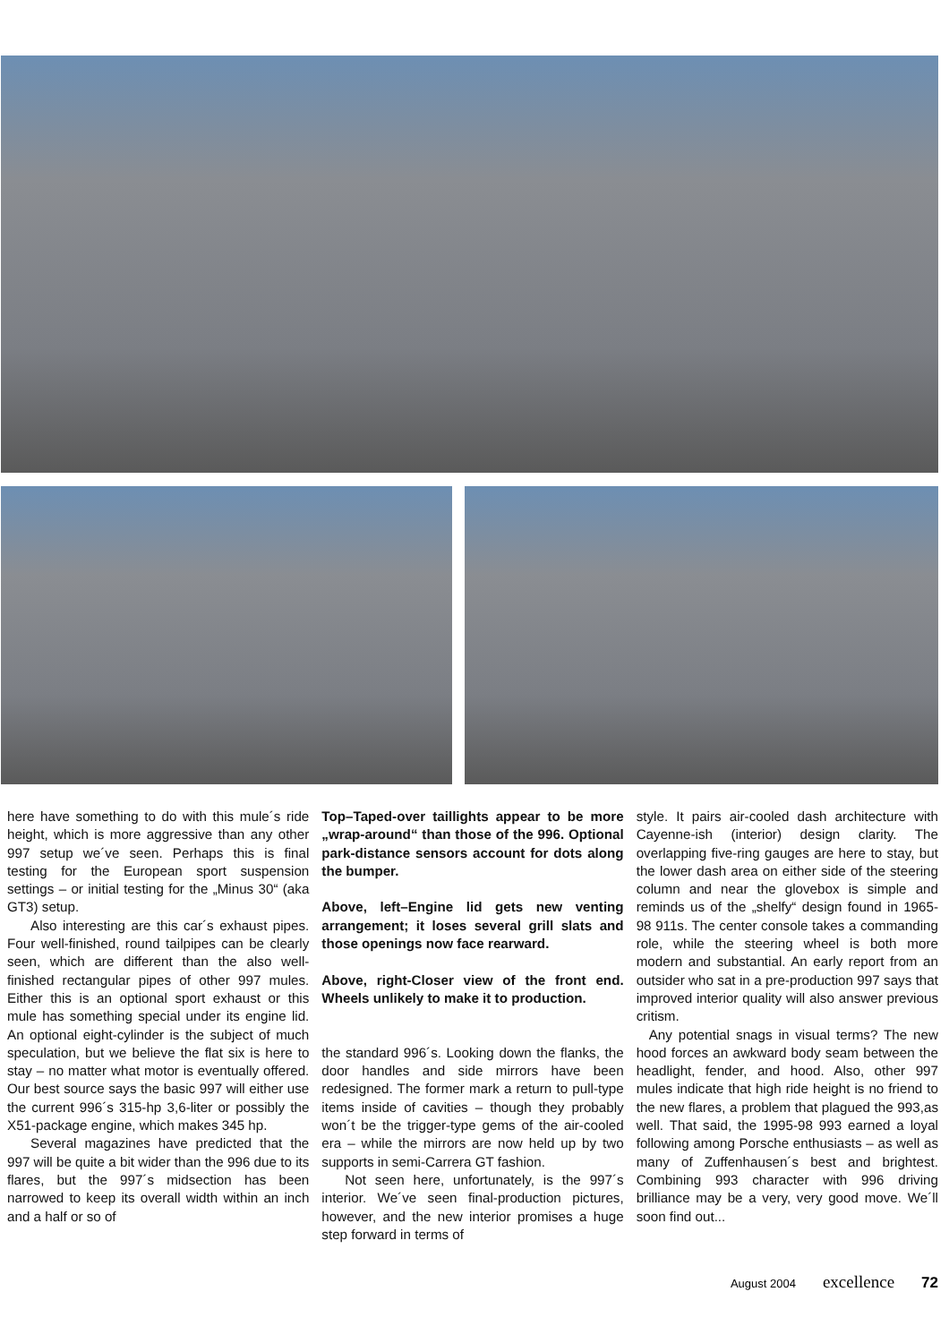here have something to do with this mule´s ride height, which is more aggressive than any other 997 setup we´ve seen. Perhaps this is final testing for the European sport suspension settings – or initial testing for the „Minus 30“ (aka GT3) setup.
Also interesting are this car´s exhaust pipes. Four well-finished, round tailpipes can be clearly seen, which are different than the also well-finished rectangular pipes of other 997 mules. Either this is an optional sport exhaust or this mule has something special under its engine lid. An optional eight-cylinder is the subject of much speculation, but we believe the flat six is here to stay – no matter what motor is eventually offered. Our best source says the basic 997 will either use the current 996´s 315-hp 3,6-liter or possibly the X51-package engine, which makes 345 hp.
Several magazines have predicted that the 997 will be quite a bit wider than the 996 due to its flares, but the 997´s midsection has been narrowed to keep its overall width within an inch and a half or so of
Top–Taped-over taillights appear to be more „wrap-around“ than those of the 996. Optional park-distance sensors account for dots along the bumper.
Above, left–Engine lid gets new venting arrangement; it loses several grill slats and those openings now face rearward.
Above, right-Closer view of the front end. Wheels unlikely to make it to production.
the standard 996´s. Looking down the flanks, the door handles and side mirrors have been redesigned. The former mark a return to pull-type items inside of cavities – though they probably won´t be the trigger-type gems of the air-cooled era – while the mirrors are now held up by two supports in semi-Carrera GT fashion.
Not seen here, unfortunately, is the 997´s interior. We´ve seen final-production pictures, however, and the new interior promises a huge step forward in terms of
style. It pairs air-cooled dash architecture with Cayenne-ish (interior) design clarity. The overlapping five-ring gauges are here to stay, but the lower dash area on either side of the steering column and near the glovebox is simple and reminds us of the „shelfy“ design found in 1965-98 911s. The center console takes a commanding role, while the steering wheel is both more modern and substantial. An early report from an outsider who sat in a pre-production 997 says that improved interior quality will also answer previous critism.
Any potential snags in visual terms? The new hood forces an awkward body seam between the headlight, fender, and hood. Also, other 997 mules indicate that high ride height is no friend to the new flares, a problem that plagued the 993,as well. That said, the 1995-98 993 earned a loyal following among Porsche enthusiasts – as well as many of Zuffenhausen´s best and brightest. Combining 993 character with 996 driving brilliance may be a very, very good move. We´ll soon find out...
August 2004 excellence 72